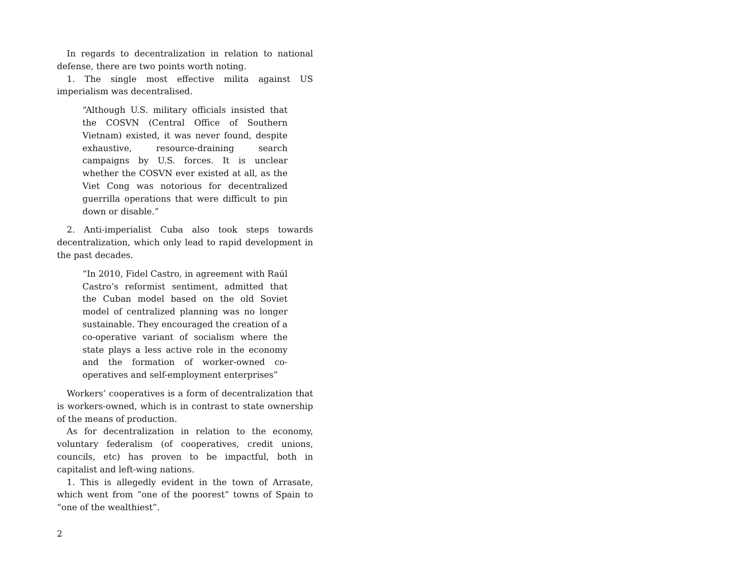In regards to decentralization in relation to national defense, there are two points worth noting.
1. The single most effective milita against US imperialism was decentralised.
“Although U.S. military officials insisted that the COSVN (Central Office of Southern Vietnam) existed, it was never found, despite exhaustive, resource-draining search campaigns by U.S. forces. It is unclear whether the COSVN ever existed at all, as the Viet Cong was notorious for decentralized guerrilla operations that were difficult to pin down or disable.”
2. Anti-imperialist Cuba also took steps towards decentralization, which only lead to rapid development in the past decades.
“In 2010, Fidel Castro, in agreement with Raúl Castro’s reformist sentiment, admitted that the Cuban model based on the old Soviet model of centralized planning was no longer sustainable. They encouraged the creation of a co-operative variant of socialism where the state plays a less active role in the economy and the formation of worker-owned co-operatives and self-employment enterprises”
Workers’ cooperatives is a form of decentralization that is workers-owned, which is in contrast to state ownership of the means of production.
As for decentralization in relation to the economy, voluntary federalism (of cooperatives, credit unions, councils, etc) has proven to be impactful, both in capitalist and left-wing nations.
1. This is allegedly evident in the town of Arrasate, which went from “one of the poorest” towns of Spain to “one of the wealthiest”.
2